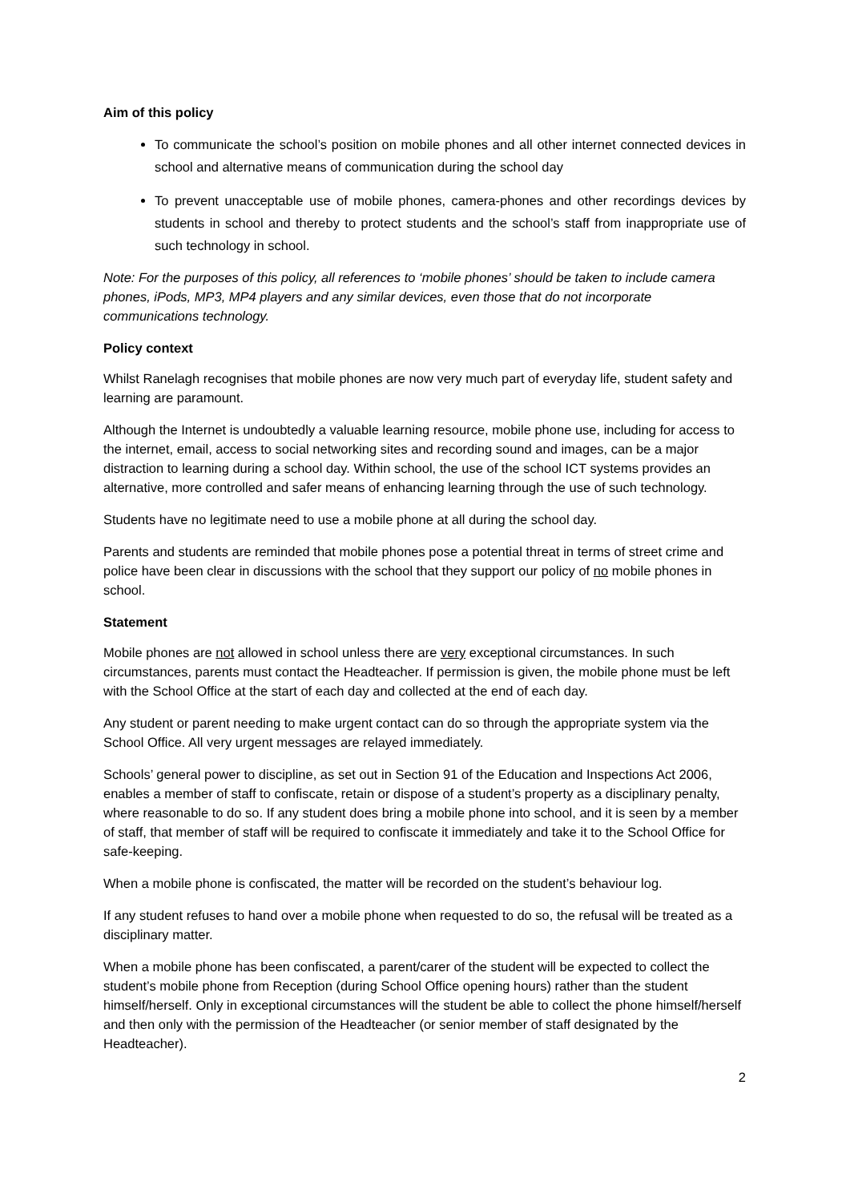Aim of this policy
To communicate the school’s position on mobile phones and all other internet connected devices in school and alternative means of communication during the school day
To prevent unacceptable use of mobile phones, camera-phones and other recordings devices by students in school and thereby to protect students and the school’s staff from inappropriate use of such technology in school.
Note: For the purposes of this policy, all references to ‘mobile phones’ should be taken to include camera phones, iPods, MP3, MP4 players and any similar devices, even those that do not incorporate communications technology.
Policy context
Whilst Ranelagh recognises that mobile phones are now very much part of everyday life, student safety and learning are paramount.
Although the Internet is undoubtedly a valuable learning resource, mobile phone use, including for access to the internet, email, access to social networking sites and recording sound and images, can be a major distraction to learning during a school day. Within school, the use of the school ICT systems provides an alternative, more controlled and safer means of enhancing learning through the use of such technology.
Students have no legitimate need to use a mobile phone at all during the school day.
Parents and students are reminded that mobile phones pose a potential threat in terms of street crime and police have been clear in discussions with the school that they support our policy of no mobile phones in school.
Statement
Mobile phones are not allowed in school unless there are very exceptional circumstances. In such circumstances, parents must contact the Headteacher. If permission is given, the mobile phone must be left with the School Office at the start of each day and collected at the end of each day.
Any student or parent needing to make urgent contact can do so through the appropriate system via the School Office. All very urgent messages are relayed immediately.
Schools’ general power to discipline, as set out in Section 91 of the Education and Inspections Act 2006, enables a member of staff to confiscate, retain or dispose of a student’s property as a disciplinary penalty, where reasonable to do so. If any student does bring a mobile phone into school, and it is seen by a member of staff, that member of staff will be required to confiscate it immediately and take it to the School Office for safe-keeping.
When a mobile phone is confiscated, the matter will be recorded on the student’s behaviour log.
If any student refuses to hand over a mobile phone when requested to do so, the refusal will be treated as a disciplinary matter.
When a mobile phone has been confiscated, a parent/carer of the student will be expected to collect the student’s mobile phone from Reception (during School Office opening hours) rather than the student himself/herself. Only in exceptional circumstances will the student be able to collect the phone himself/herself and then only with the permission of the Headteacher (or senior member of staff designated by the Headteacher).
2